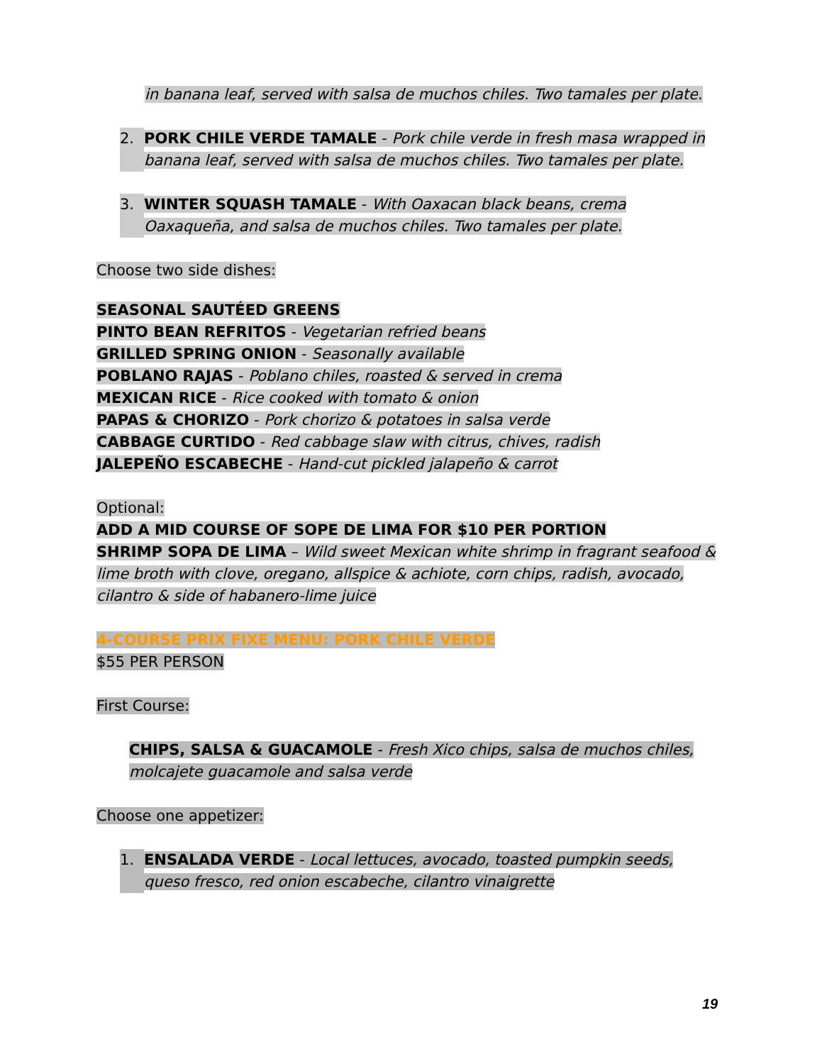in banana leaf, served with salsa de muchos chiles. Two tamales per plate.
2. PORK CHILE VERDE TAMALE - Pork chile verde in fresh masa wrapped in banana leaf, served with salsa de muchos chiles. Two tamales per plate.
3. WINTER SQUASH TAMALE - With Oaxacan black beans, crema Oaxaqueña, and salsa de muchos chiles. Two tamales per plate.
Choose two side dishes:
SEASONAL SAUTÉED GREENS
PINTO BEAN REFRITOS - Vegetarian refried beans
GRILLED SPRING ONION - Seasonally available
POBLANO RAJAS - Poblano chiles, roasted & served in crema
MEXICAN RICE - Rice cooked with tomato & onion
PAPAS & CHORIZO - Pork chorizo & potatoes in salsa verde
CABBAGE CURTIDO - Red cabbage slaw with citrus, chives, radish
JALEPEÑO ESCABECHE - Hand-cut pickled jalapeño & carrot
Optional:
ADD A MID COURSE OF SOPE DE LIMA FOR $10 PER PORTION
SHRIMP SOPA DE LIMA – Wild sweet Mexican white shrimp in fragrant seafood & lime broth with clove, oregano, allspice & achiote, corn chips, radish, avocado, cilantro & side of habanero-lime juice
4-COURSE PRIX FIXE MENU: PORK CHILE VERDE
$55 PER PERSON
First Course:
CHIPS, SALSA & GUACAMOLE - Fresh Xico chips, salsa de muchos chiles, molcajete guacamole and salsa verde
Choose one appetizer:
1. ENSALADA VERDE - Local lettuces, avocado, toasted pumpkin seeds, queso fresco, red onion escabeche, cilantro vinaigrette
19